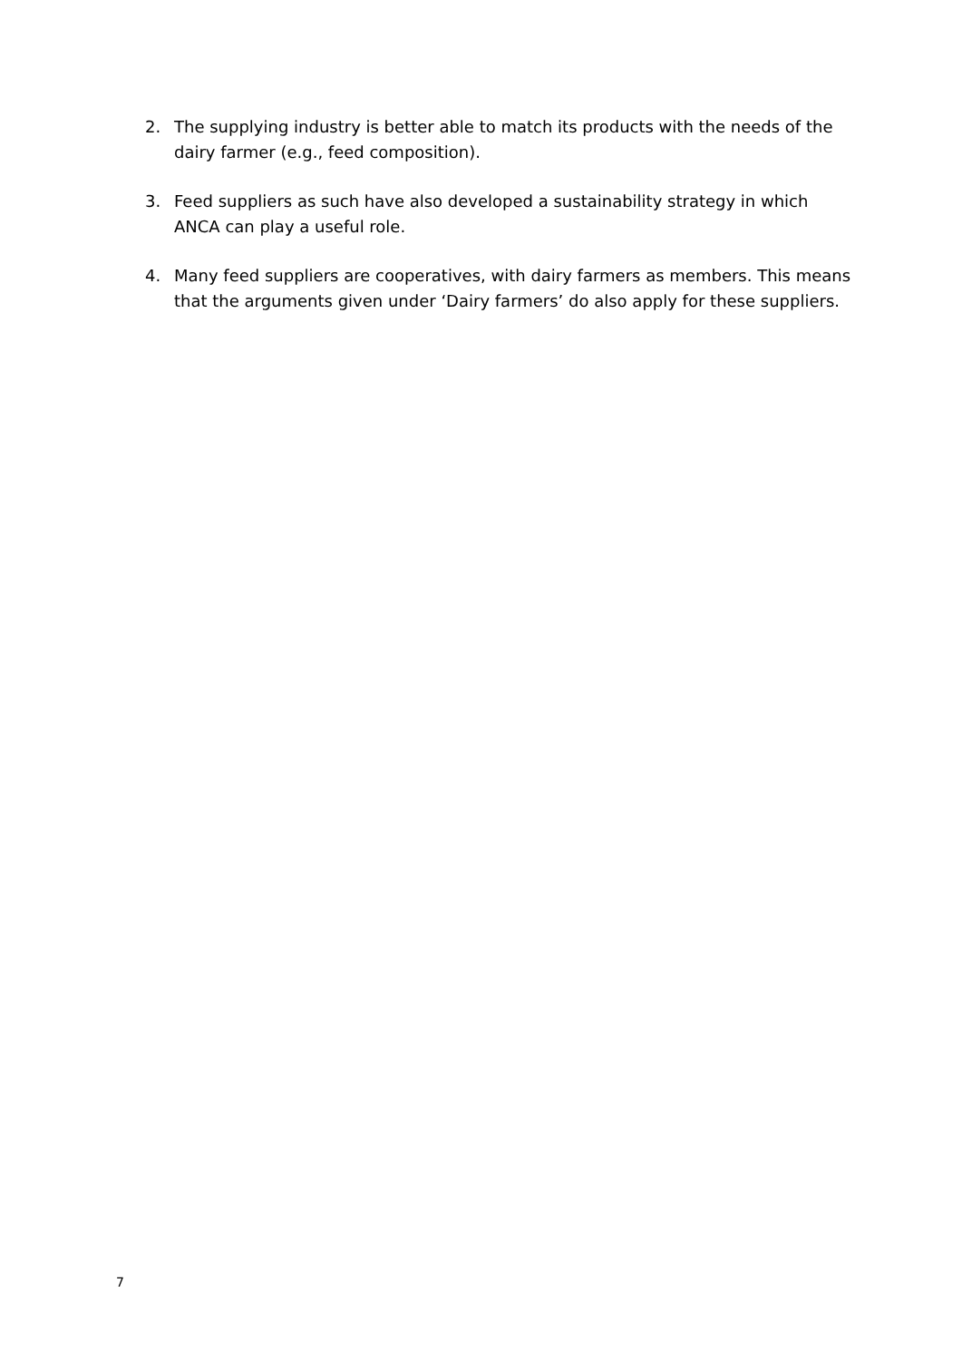2. The supplying industry is better able to match its products with the needs of the dairy farmer (e.g., feed composition).
3. Feed suppliers as such have also developed a sustainability strategy in which ANCA can play a useful role.
4. Many feed suppliers are cooperatives, with dairy farmers as members. This means that the arguments given under ‘Dairy farmers’ do also apply for these suppliers.
7